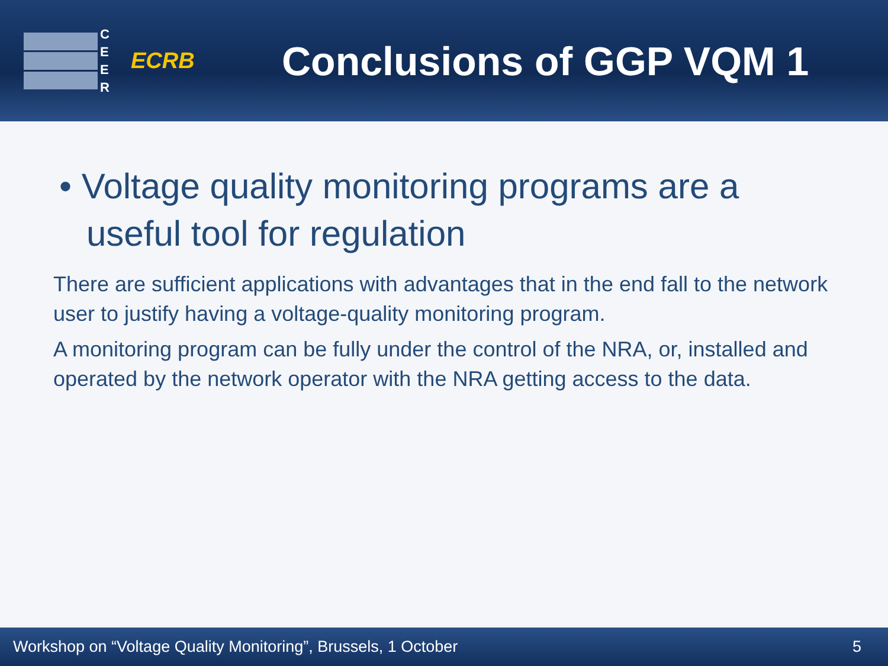C E E R
ECRB
Conclusions of GGP VQM 1
• Voltage quality monitoring programs are a useful tool for regulation
There are sufficient applications with advantages that in the end fall to the network user to justify having a voltage-quality monitoring program.
A monitoring program can be fully under the control of the NRA, or, installed and operated by the network operator with the NRA getting access to the data.
Workshop on “Voltage Quality Monitoring”, Brussels, 1 October 5